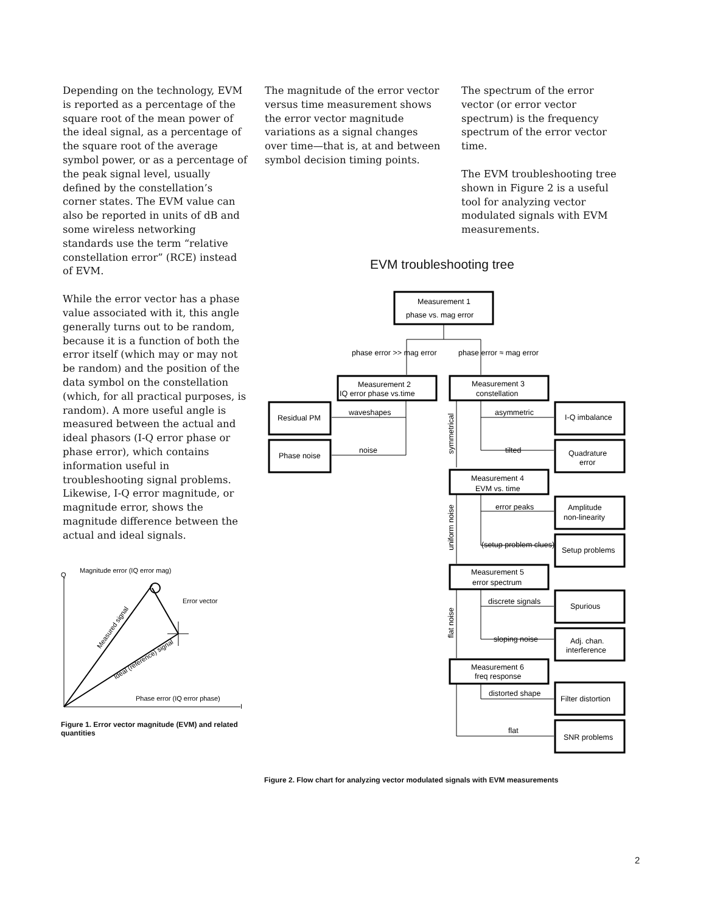Depending on the technology, EVM is reported as a percentage of the square root of the mean power of the ideal signal, as a percentage of the square root of the average symbol power, or as a percentage of the peak signal level, usually defined by the constellation’s corner states. The EVM value can also be reported in units of dB and some wireless networking standards use the term “relative constellation error” (RCE) instead of EVM.
While the error vector has a phase value associated with it, this angle generally turns out to be random, because it is a function of both the error itself (which may or may not be random) and the position of the data symbol on the constellation (which, for all practical purposes, is random). A more useful angle is measured between the actual and ideal phasors (I-Q error phase or phase error), which contains information useful in troubleshooting signal problems. Likewise, I-Q error magnitude, or magnitude error, shows the magnitude difference between the actual and ideal signals.
The magnitude of the error vector versus time measurement shows the error vector magnitude variations as a signal changes over time—that is, at and between symbol decision timing points.
The spectrum of the error vector (or error vector spectrum) is the frequency spectrum of the error vector time.
The EVM troubleshooting tree shown in Figure 2 is a useful tool for analyzing vector modulated signals with EVM measurements.
Q
Magnitude error (IQ error mag)
I
Error vector
Phase error (IQ error phase)
Measured signal
Ideal (reference) signal
Figure 1. Error vector magnitude (EVM) and related quantities
EVM troubleshooting tree
Measurement 1
phase vs. mag error
phase error >> mag error
phase error ≈ mag error
Measurement 2
IQ error phase vs.time
Measurement 3
constellation
Residual PM
Phase noise
waveshapes
noise
asymmetric
tilted
I-Q imbalance
Quadrature
error
symmetrical
Measurement 4
EVM vs. time
error peaks
(setup problem clues)
Amplitude
non-linearity
Setup problems
uniform noise
Measurement 5
error spectrum
discrete signals
sloping noise
Spurious
Adj. chan.
interference
flat noise
Measurement 6
freq response
distorted shape
flat
Filter distortion
SNR problems
Figure 2. Flow chart for analyzing vector modulated signals with EVM measurements
2